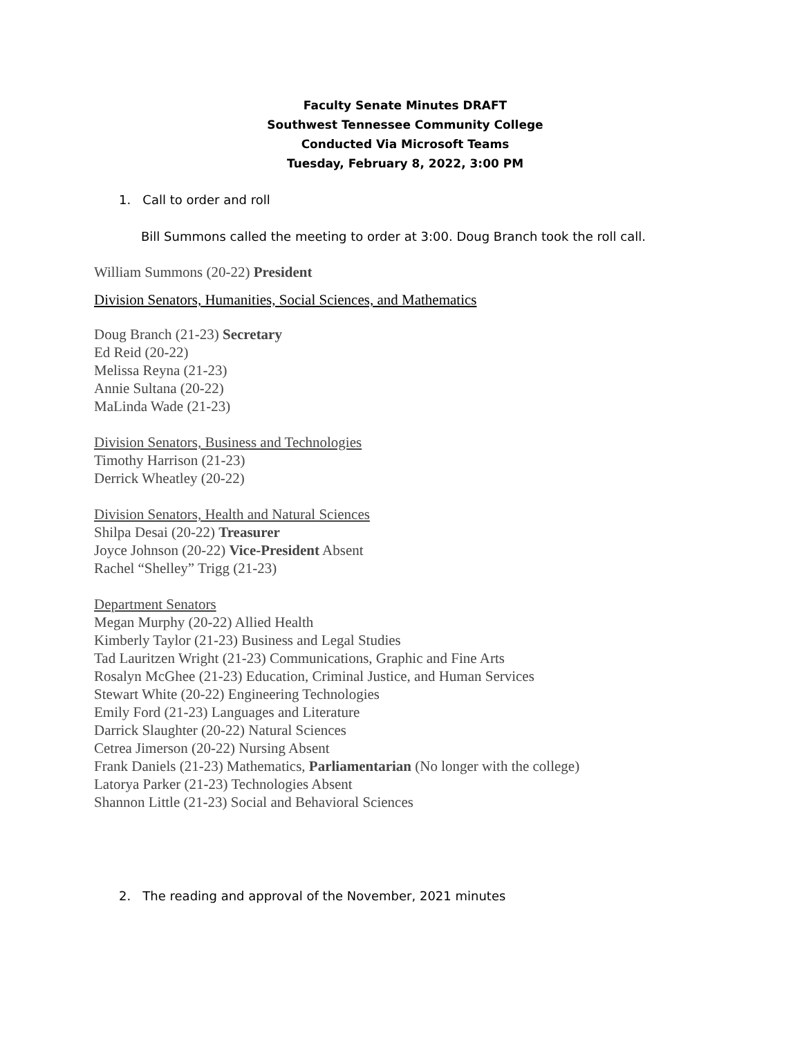Faculty Senate Minutes DRAFT
Southwest Tennessee Community College
Conducted Via Microsoft Teams
Tuesday, February 8, 2022, 3:00 PM
1. Call to order and roll
Bill Summons called the meeting to order at 3:00. Doug Branch took the roll call.
William Summons (20-22) President
Division Senators, Humanities, Social Sciences, and Mathematics
Doug Branch (21-23) Secretary
Ed Reid (20-22)
Melissa Reyna (21-23)
Annie Sultana (20-22)
MaLinda Wade (21-23)
Division Senators, Business and Technologies
Timothy Harrison (21-23)
Derrick Wheatley (20-22)
Division Senators, Health and Natural Sciences
Shilpa Desai (20-22) Treasurer
Joyce Johnson (20-22) Vice-President Absent
Rachel “Shelley” Trigg (21-23)
Department Senators
Megan Murphy (20-22) Allied Health
Kimberly Taylor (21-23) Business and Legal Studies
Tad Lauritzen Wright (21-23) Communications, Graphic and Fine Arts
Rosalyn McGhee (21-23) Education, Criminal Justice, and Human Services
Stewart White (20-22) Engineering Technologies
Emily Ford (21-23) Languages and Literature
Darrick Slaughter (20-22) Natural Sciences
Cetrea Jimerson (20-22) Nursing Absent
Frank Daniels (21-23) Mathematics, Parliamentarian (No longer with the college)
Latorya Parker (21-23) Technologies Absent
Shannon Little (21-23) Social and Behavioral Sciences
2. The reading and approval of the November, 2021 minutes